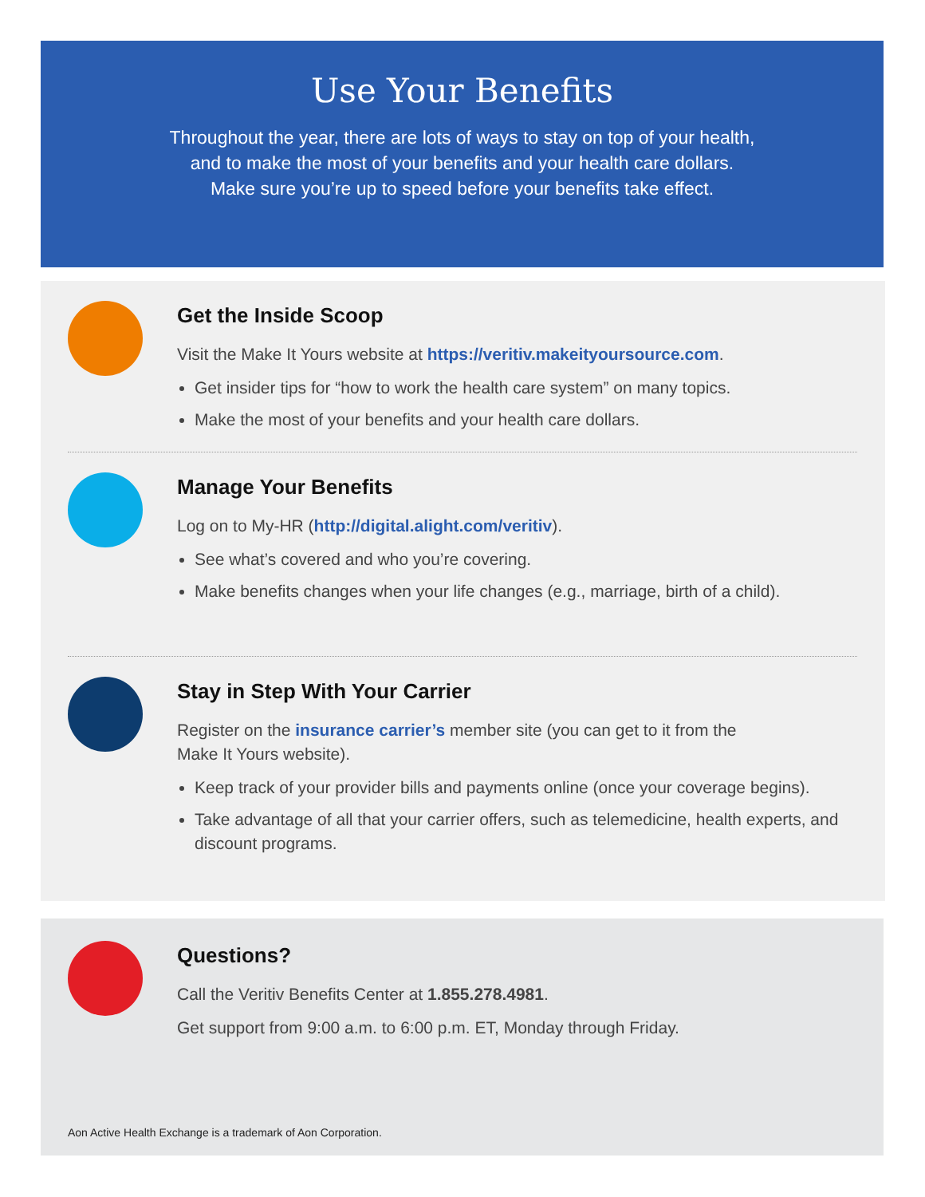Use Your Benefits
Throughout the year, there are lots of ways to stay on top of your health,
and to make the most of your benefits and your health care dollars.
Make sure you’re up to speed before your benefits take effect.
Get the Inside Scoop
Visit the Make It Yours website at https://veritiv.makeityoursource.com.
Get insider tips for “how to work the health care system” on many topics.
Make the most of your benefits and your health care dollars.
Manage Your Benefits
Log on to My-HR (http://digital.alight.com/veritiv).
See what’s covered and who you’re covering.
Make benefits changes when your life changes (e.g., marriage, birth of a child).
Stay in Step With Your Carrier
Register on the insurance carrier’s member site (you can get to it from the
Make It Yours website).
Keep track of your provider bills and payments online (once your coverage begins).
Take advantage of all that your carrier offers, such as telemedicine, health experts, and discount programs.
Questions?
Call the Veritiv Benefits Center at 1.855.278.4981.
Get support from 9:00 a.m. to 6:00 p.m. ET, Monday through Friday.
Aon Active Health Exchange is a trademark of Aon Corporation.